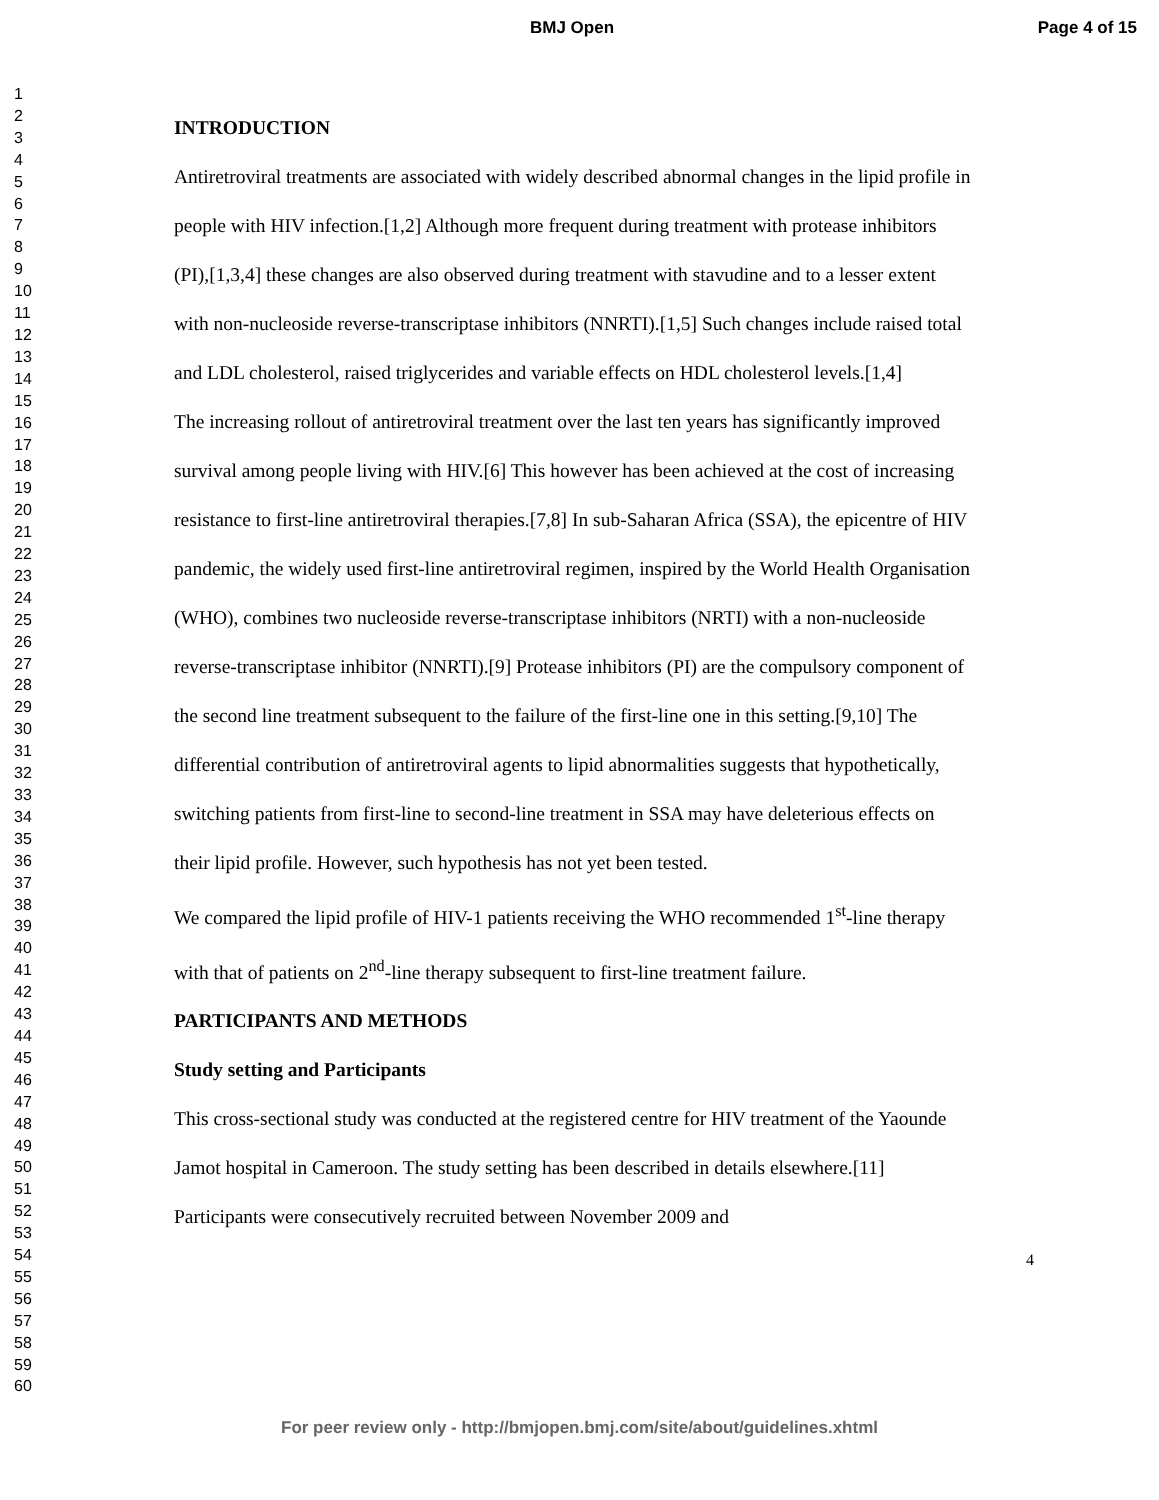BMJ Open Page 4 of 15
1
2
3
4
5
6
7
8
9
10
11
12
13
14
15
16
17
18
19
20
21
22
23
24
25
26
27
28
29
30
31
32
33
34
35
36
37
38
39
40
41
42
43
44
45
46
47
48
49
50
51
52
53
54
55
56
57
58
59
60
INTRODUCTION
Antiretroviral treatments are associated with widely described abnormal changes in the lipid profile in people with HIV infection.[1,2] Although more frequent during treatment with protease inhibitors (PI),[1,3,4] these changes are also observed during treatment with stavudine and to a lesser extent with non-nucleoside reverse-transcriptase inhibitors (NNRTI).[1,5] Such changes include raised total and LDL cholesterol, raised triglycerides and variable effects on HDL cholesterol levels.[1,4]
The increasing rollout of antiretroviral treatment over the last ten years has significantly improved survival among people living with HIV.[6] This however has been achieved at the cost of increasing resistance to first-line antiretroviral therapies.[7,8] In sub-Saharan Africa (SSA), the epicentre of HIV pandemic, the widely used first-line antiretroviral regimen, inspired by the World Health Organisation (WHO), combines two nucleoside reverse-transcriptase inhibitors (NRTI) with a non-nucleoside reverse-transcriptase inhibitor (NNRTI).[9] Protease inhibitors (PI) are the compulsory component of the second line treatment subsequent to the failure of the first-line one in this setting.[9,10] The differential contribution of antiretroviral agents to lipid abnormalities suggests that hypothetically, switching patients from first-line to second-line treatment in SSA may have deleterious effects on their lipid profile. However, such hypothesis has not yet been tested.
We compared the lipid profile of HIV-1 patients receiving the WHO recommended 1<sup>st</sup>-line therapy with that of patients on 2<sup>nd</sup>-line therapy subsequent to first-line treatment failure.
PARTICIPANTS AND METHODS
Study setting and Participants
This cross-sectional study was conducted at the registered centre for HIV treatment of the Yaounde Jamot hospital in Cameroon. The study setting has been described in details elsewhere.[11] Participants were consecutively recruited between November 2009 and
4
For peer review only - http://bmjopen.bmj.com/site/about/guidelines.xhtml